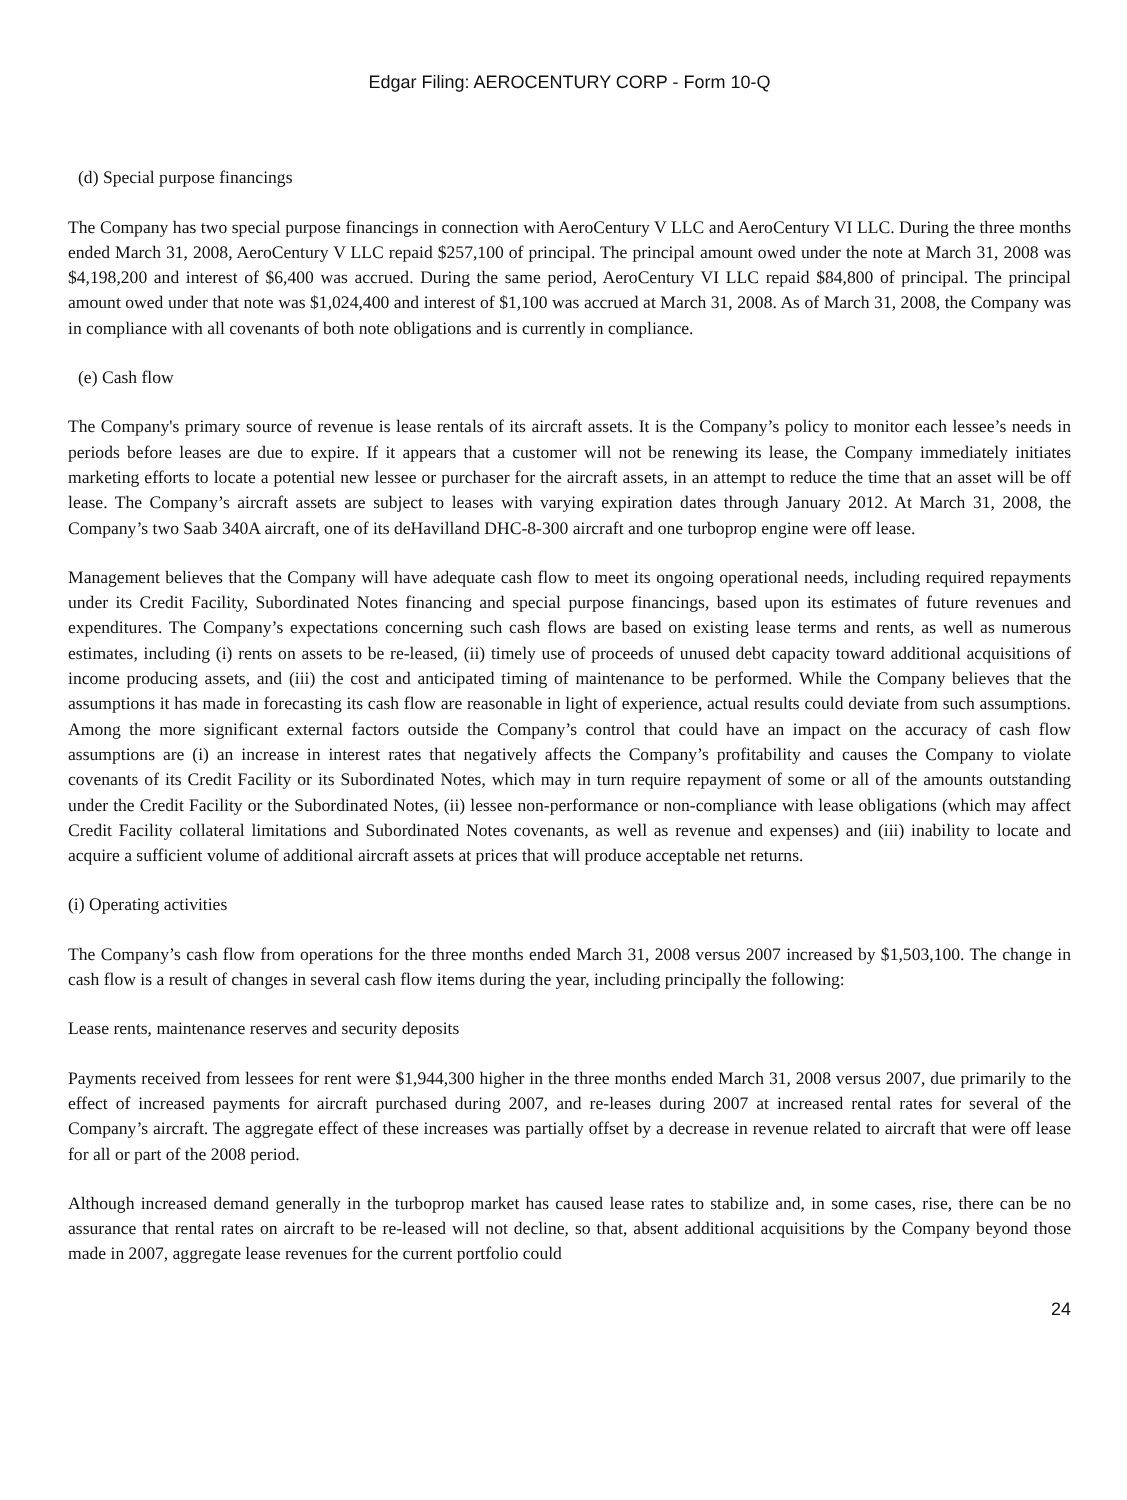Edgar Filing: AEROCENTURY CORP - Form 10-Q
(d) Special purpose financings
The Company has two special purpose financings in connection with AeroCentury V LLC and AeroCentury VI LLC. During the three months ended March 31, 2008, AeroCentury V LLC repaid $257,100 of principal. The principal amount owed under the note at March 31, 2008 was $4,198,200 and interest of $6,400 was accrued. During the same period, AeroCentury VI LLC repaid $84,800 of principal. The principal amount owed under that note was $1,024,400 and interest of $1,100 was accrued at March 31, 2008. As of March 31, 2008, the Company was in compliance with all covenants of both note obligations and is currently in compliance.
(e) Cash flow
The Company's primary source of revenue is lease rentals of its aircraft assets. It is the Company’s policy to monitor each lessee’s needs in periods before leases are due to expire. If it appears that a customer will not be renewing its lease, the Company immediately initiates marketing efforts to locate a potential new lessee or purchaser for the aircraft assets, in an attempt to reduce the time that an asset will be off lease. The Company’s aircraft assets are subject to leases with varying expiration dates through January 2012. At March 31, 2008, the Company’s two Saab 340A aircraft, one of its deHavilland DHC-8-300 aircraft and one turboprop engine were off lease.
Management believes that the Company will have adequate cash flow to meet its ongoing operational needs, including required repayments under its Credit Facility, Subordinated Notes financing and special purpose financings, based upon its estimates of future revenues and expenditures. The Company’s expectations concerning such cash flows are based on existing lease terms and rents, as well as numerous estimates, including (i) rents on assets to be re-leased, (ii) timely use of proceeds of unused debt capacity toward additional acquisitions of income producing assets, and (iii) the cost and anticipated timing of maintenance to be performed. While the Company believes that the assumptions it has made in forecasting its cash flow are reasonable in light of experience, actual results could deviate from such assumptions. Among the more significant external factors outside the Company’s control that could have an impact on the accuracy of cash flow assumptions are (i) an increase in interest rates that negatively affects the Company’s profitability and causes the Company to violate covenants of its Credit Facility or its Subordinated Notes, which may in turn require repayment of some or all of the amounts outstanding under the Credit Facility or the Subordinated Notes, (ii) lessee non-performance or non-compliance with lease obligations (which may affect Credit Facility collateral limitations and Subordinated Notes covenants, as well as revenue and expenses) and (iii) inability to locate and acquire a sufficient volume of additional aircraft assets at prices that will produce acceptable net returns.
(i) Operating activities
The Company’s cash flow from operations for the three months ended March 31, 2008 versus 2007 increased by $1,503,100. The change in cash flow is a result of changes in several cash flow items during the year, including principally the following:
Lease rents, maintenance reserves and security deposits
Payments received from lessees for rent were $1,944,300 higher in the three months ended March 31, 2008 versus 2007, due primarily to the effect of increased payments for aircraft purchased during 2007, and re-leases during 2007 at increased rental rates for several of the Company’s aircraft. The aggregate effect of these increases was partially offset by a decrease in revenue related to aircraft that were off lease for all or part of the 2008 period.
Although increased demand generally in the turboprop market has caused lease rates to stabilize and, in some cases, rise, there can be no assurance that rental rates on aircraft to be re-leased will not decline, so that, absent additional acquisitions by the Company beyond those made in 2007, aggregate lease revenues for the current portfolio could
24